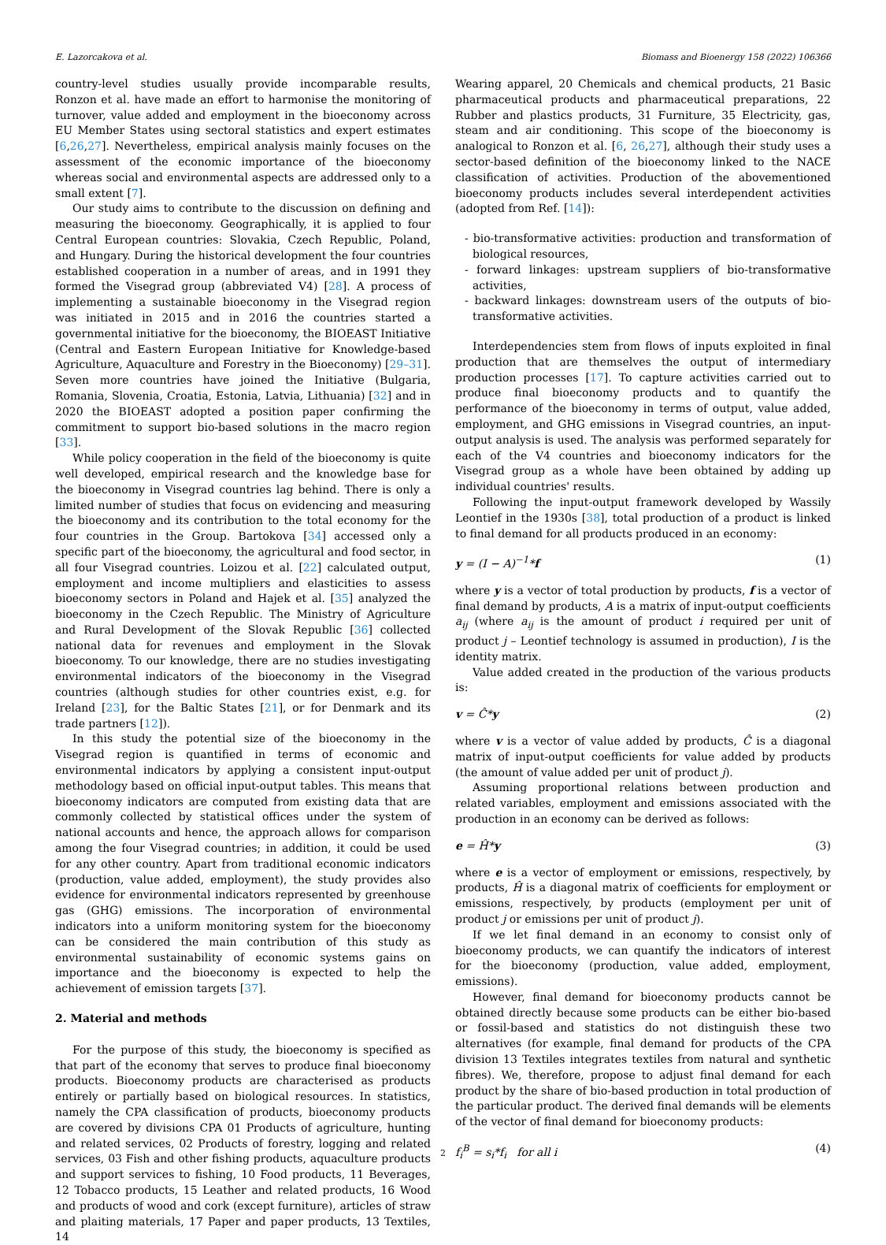E. Lazorcakova et al. Biomass and Bioenergy 158 (2022) 106366
country-level studies usually provide incomparable results, Ronzon et al. have made an effort to harmonise the monitoring of turnover, value added and employment in the bioeconomy across EU Member States using sectoral statistics and expert estimates [6,26,27]. Nevertheless, empirical analysis mainly focuses on the assessment of the economic importance of the bioeconomy whereas social and environmental aspects are addressed only to a small extent [7].
Our study aims to contribute to the discussion on defining and measuring the bioeconomy. Geographically, it is applied to four Central European countries: Slovakia, Czech Republic, Poland, and Hungary. During the historical development the four countries established cooperation in a number of areas, and in 1991 they formed the Visegrad group (abbreviated V4) [28]. A process of implementing a sustainable bioeconomy in the Visegrad region was initiated in 2015 and in 2016 the countries started a governmental initiative for the bioeconomy, the BIOEAST Initiative (Central and Eastern European Initiative for Knowledge-based Agriculture, Aquaculture and Forestry in the Bioeconomy) [29–31]. Seven more countries have joined the Initiative (Bulgaria, Romania, Slovenia, Croatia, Estonia, Latvia, Lithuania) [32] and in 2020 the BIOEAST adopted a position paper confirming the commitment to support bio-based solutions in the macro region [33].
While policy cooperation in the field of the bioeconomy is quite well developed, empirical research and the knowledge base for the bioeconomy in Visegrad countries lag behind. There is only a limited number of studies that focus on evidencing and measuring the bioeconomy and its contribution to the total economy for the four countries in the Group. Bartokova [34] accessed only a specific part of the bioeconomy, the agricultural and food sector, in all four Visegrad countries. Loizou et al. [22] calculated output, employment and income multipliers and elasticities to assess bioeconomy sectors in Poland and Hajek et al. [35] analyzed the bioeconomy in the Czech Republic. The Ministry of Agriculture and Rural Development of the Slovak Republic [36] collected national data for revenues and employment in the Slovak bioeconomy. To our knowledge, there are no studies investigating environmental indicators of the bioeconomy in the Visegrad countries (although studies for other countries exist, e.g. for Ireland [23], for the Baltic States [21], or for Denmark and its trade partners [12]).
In this study the potential size of the bioeconomy in the Visegrad region is quantified in terms of economic and environmental indicators by applying a consistent input-output methodology based on official input-output tables. This means that bioeconomy indicators are computed from existing data that are commonly collected by statistical offices under the system of national accounts and hence, the approach allows for comparison among the four Visegrad countries; in addition, it could be used for any other country. Apart from traditional economic indicators (production, value added, employment), the study provides also evidence for environmental indicators represented by greenhouse gas (GHG) emissions. The incorporation of environmental indicators into a uniform monitoring system for the bioeconomy can be considered the main contribution of this study as environmental sustainability of economic systems gains on importance and the bioeconomy is expected to help the achievement of emission targets [37].
2. Material and methods
For the purpose of this study, the bioeconomy is specified as that part of the economy that serves to produce final bioeconomy products. Bioeconomy products are characterised as products entirely or partially based on biological resources. In statistics, namely the CPA classification of products, bioeconomy products are covered by divisions CPA 01 Products of agriculture, hunting and related services, 02 Products of forestry, logging and related services, 03 Fish and other fishing products, aquaculture products and support services to fishing, 10 Food products, 11 Beverages, 12 Tobacco products, 15 Leather and related products, 16 Wood and products of wood and cork (except furniture), articles of straw and plaiting materials, 17 Paper and paper products, 13 Textiles, 14
Wearing apparel, 20 Chemicals and chemical products, 21 Basic pharmaceutical products and pharmaceutical preparations, 22 Rubber and plastics products, 31 Furniture, 35 Electricity, gas, steam and air conditioning. This scope of the bioeconomy is analogical to Ronzon et al. [6, 26,27], although their study uses a sector-based definition of the bioeconomy linked to the NACE classification of activities. Production of the abovementioned bioeconomy products includes several interdependent activities (adopted from Ref. [14]):
- bio-transformative activities: production and transformation of biological resources,
- forward linkages: upstream suppliers of bio-transformative activities,
- backward linkages: downstream users of the outputs of bio-transformative activities.
Interdependencies stem from flows of inputs exploited in final production that are themselves the output of intermediary production processes [17]. To capture activities carried out to produce final bioeconomy products and to quantify the performance of the bioeconomy in terms of output, value added, employment, and GHG emissions in Visegrad countries, an input-output analysis is used. The analysis was performed separately for each of the V4 countries and bioeconomy indicators for the Visegrad group as a whole have been obtained by adding up individual countries' results.
Following the input-output framework developed by Wassily Leontief in the 1930s [38], total production of a product is linked to final demand for all products produced in an economy:
y = (I − A)<sup>−1</sup>*f (1)
where y is a vector of total production by products, f is a vector of final demand by products, A is a matrix of input-output coefficients a<sub>ij</sub> (where a<sub>ij</sub> is the amount of product i required per unit of product j – Leontief technology is assumed in production), I is the identity matrix.
Value added created in the production of the various products is:
v = Ĉ*y (2)
where v is a vector of value added by products, Ĉ is a diagonal matrix of input-output coefficients for value added by products (the amount of value added per unit of product j).
Assuming proportional relations between production and related variables, employment and emissions associated with the production in an economy can be derived as follows:
e = Ĥ*y (3)
where e is a vector of employment or emissions, respectively, by products, Ĥ is a diagonal matrix of coefficients for employment or emissions, respectively, by products (employment per unit of product j or emissions per unit of product j).
If we let final demand in an economy to consist only of bioeconomy products, we can quantify the indicators of interest for the bioeconomy (production, value added, employment, emissions).
However, final demand for bioeconomy products cannot be obtained directly because some products can be either bio-based or fossil-based and statistics do not distinguish these two alternatives (for example, final demand for products of the CPA division 13 Textiles integrates textiles from natural and synthetic fibres). We, therefore, propose to adjust final demand for each product by the share of bio-based production in total production of the particular product. The derived final demands will be elements of the vector of final demand for bioeconomy products:
f<sub>i</sub><sup>B</sup> = s<sub>i</sub>*f<sub>i</sub> for all i (4)
2